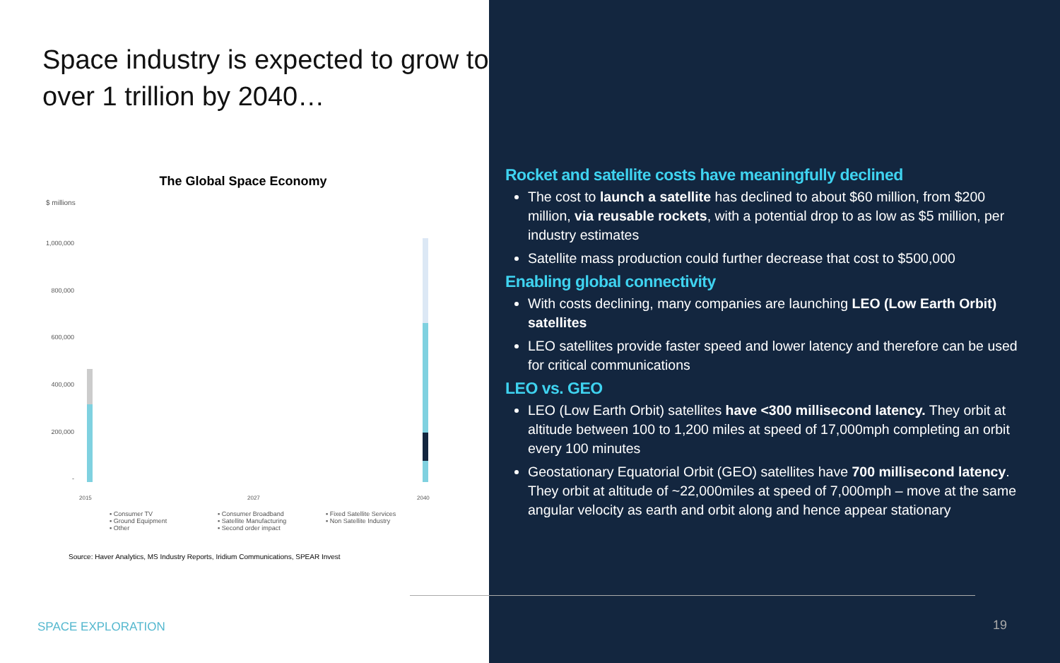Space industry is expected to grow to over 1 trillion by 2040…
The Global Space Economy
$ millions
1,000,000
800,000
600,000
400,000
200,000
-
2015
2027
2040
▪ Consumer TV ▪ Consumer Broadband ▪ Fixed Satellite Services ▪ Ground Equipment ▪ Satellite Manufacturing ▪ Non Satellite Industry ▪ Other ▪ Second order impact
Source: Haver Analytics, MS Industry Reports, Iridium Communications, SPEAR Invest
SPACE EXPLORATION
Rocket and satellite costs have meaningfully declined
The cost to launch a satellite has declined to about $60 million, from $200 million, via reusable rockets, with a potential drop to as low as $5 million, per industry estimates
Satellite mass production could further decrease that cost to $500,000
Enabling global connectivity
With costs declining, many companies are launching LEO (Low Earth Orbit) satellites
LEO satellites provide faster speed and lower latency and therefore can be used for critical communications
LEO vs. GEO
LEO (Low Earth Orbit) satellites have <300 millisecond latency. They orbit at altitude between 100 to 1,200 miles at speed of 17,000mph completing an orbit every 100 minutes
Geostationary Equatorial Orbit (GEO) satellites have 700 millisecond latency. They orbit at altitude of ~22,000miles at speed of 7,000mph – move at the same angular velocity as earth and orbit along and hence appear stationary
19